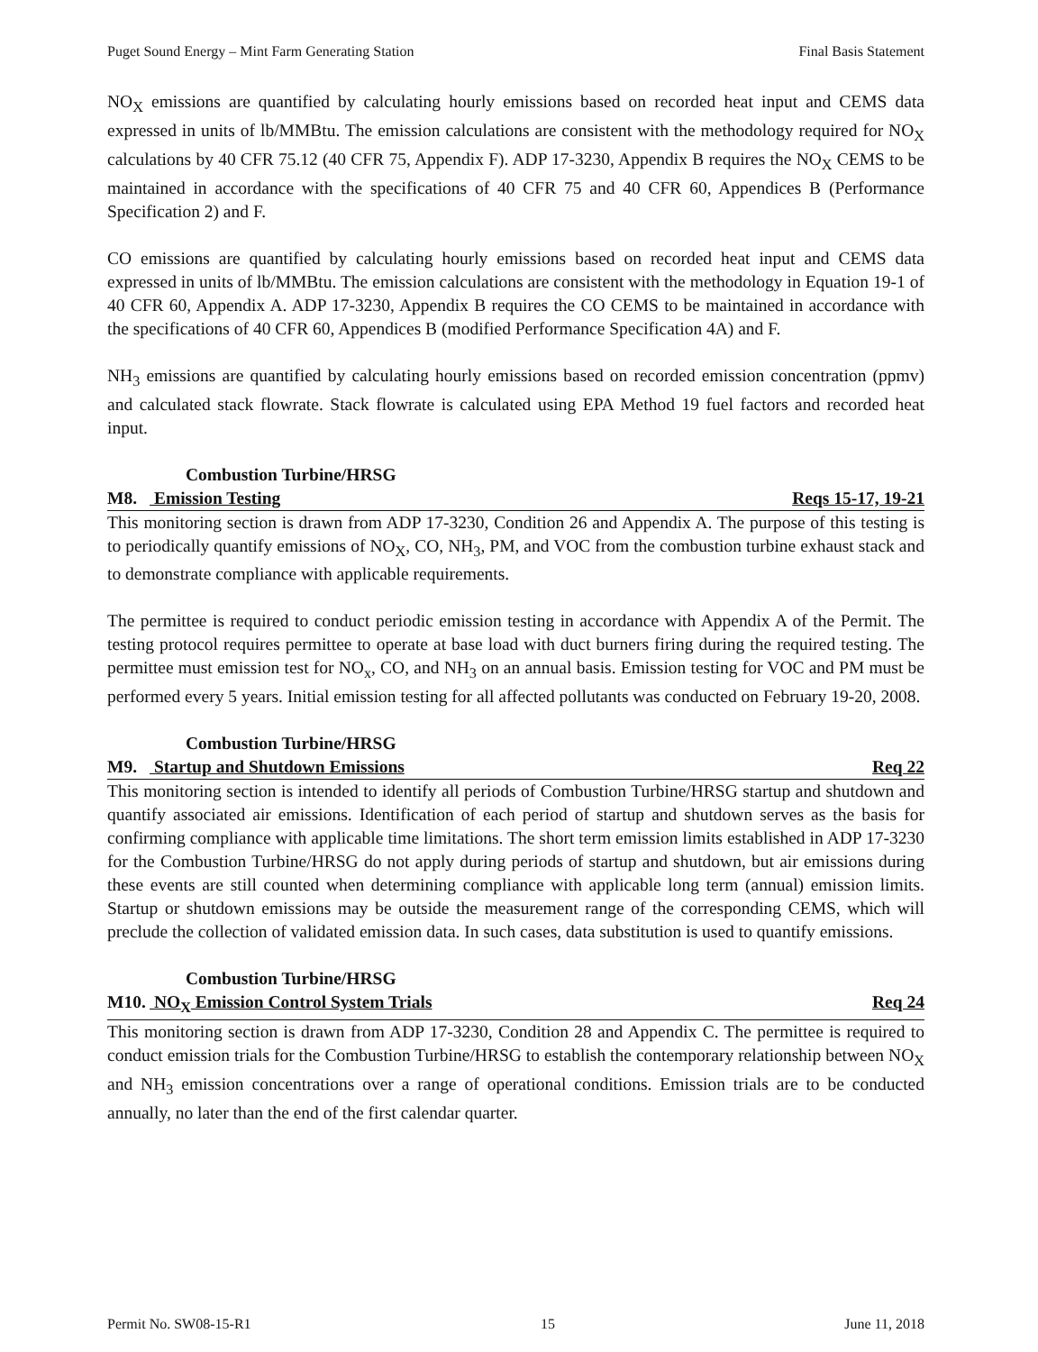Puget Sound Energy – Mint Farm Generating Station Final Basis Statement
NO<sub>X</sub> emissions are quantified by calculating hourly emissions based on recorded heat input and CEMS data expressed in units of lb/MMBtu. The emission calculations are consistent with the methodology required for NO<sub>X</sub> calculations by 40 CFR 75.12 (40 CFR 75, Appendix F). ADP 17-3230, Appendix B requires the NO<sub>X</sub> CEMS to be maintained in accordance with the specifications of 40 CFR 75 and 40 CFR 60, Appendices B (Performance Specification 2) and F.
CO emissions are quantified by calculating hourly emissions based on recorded heat input and CEMS data expressed in units of lb/MMBtu. The emission calculations are consistent with the methodology in Equation 19-1 of 40 CFR 60, Appendix A. ADP 17-3230, Appendix B requires the CO CEMS to be maintained in accordance with the specifications of 40 CFR 60, Appendices B (modified Performance Specification 4A) and F.
NH<sub>3</sub> emissions are quantified by calculating hourly emissions based on recorded emission concentration (ppmv) and calculated stack flowrate. Stack flowrate is calculated using EPA Method 19 fuel factors and recorded heat input.
Combustion Turbine/HRSG
M8. Emission Testing Reqs 15-17, 19-21
This monitoring section is drawn from ADP 17-3230, Condition 26 and Appendix A. The purpose of this testing is to periodically quantify emissions of NO<sub>X</sub>, CO, NH<sub>3</sub>, PM, and VOC from the combustion turbine exhaust stack and to demonstrate compliance with applicable requirements.
The permittee is required to conduct periodic emission testing in accordance with Appendix A of the Permit. The testing protocol requires permittee to operate at base load with duct burners firing during the required testing. The permittee must emission test for NO<sub>x</sub>, CO, and NH<sub>3</sub> on an annual basis. Emission testing for VOC and PM must be performed every 5 years. Initial emission testing for all affected pollutants was conducted on February 19-20, 2008.
Combustion Turbine/HRSG
M9. Startup and Shutdown Emissions Req 22
This monitoring section is intended to identify all periods of Combustion Turbine/HRSG startup and shutdown and quantify associated air emissions. Identification of each period of startup and shutdown serves as the basis for confirming compliance with applicable time limitations. The short term emission limits established in ADP 17-3230 for the Combustion Turbine/HRSG do not apply during periods of startup and shutdown, but air emissions during these events are still counted when determining compliance with applicable long term (annual) emission limits. Startup or shutdown emissions may be outside the measurement range of the corresponding CEMS, which will preclude the collection of validated emission data. In such cases, data substitution is used to quantify emissions.
Combustion Turbine/HRSG
M10. NO<sub>X</sub> Emission Control System Trials Req 24
This monitoring section is drawn from ADP 17-3230, Condition 28 and Appendix C. The permittee is required to conduct emission trials for the Combustion Turbine/HRSG to establish the contemporary relationship between NO<sub>X</sub> and NH<sub>3</sub> emission concentrations over a range of operational conditions. Emission trials are to be conducted annually, no later than the end of the first calendar quarter.
Permit No. SW08-15-R1 15 June 11, 2018